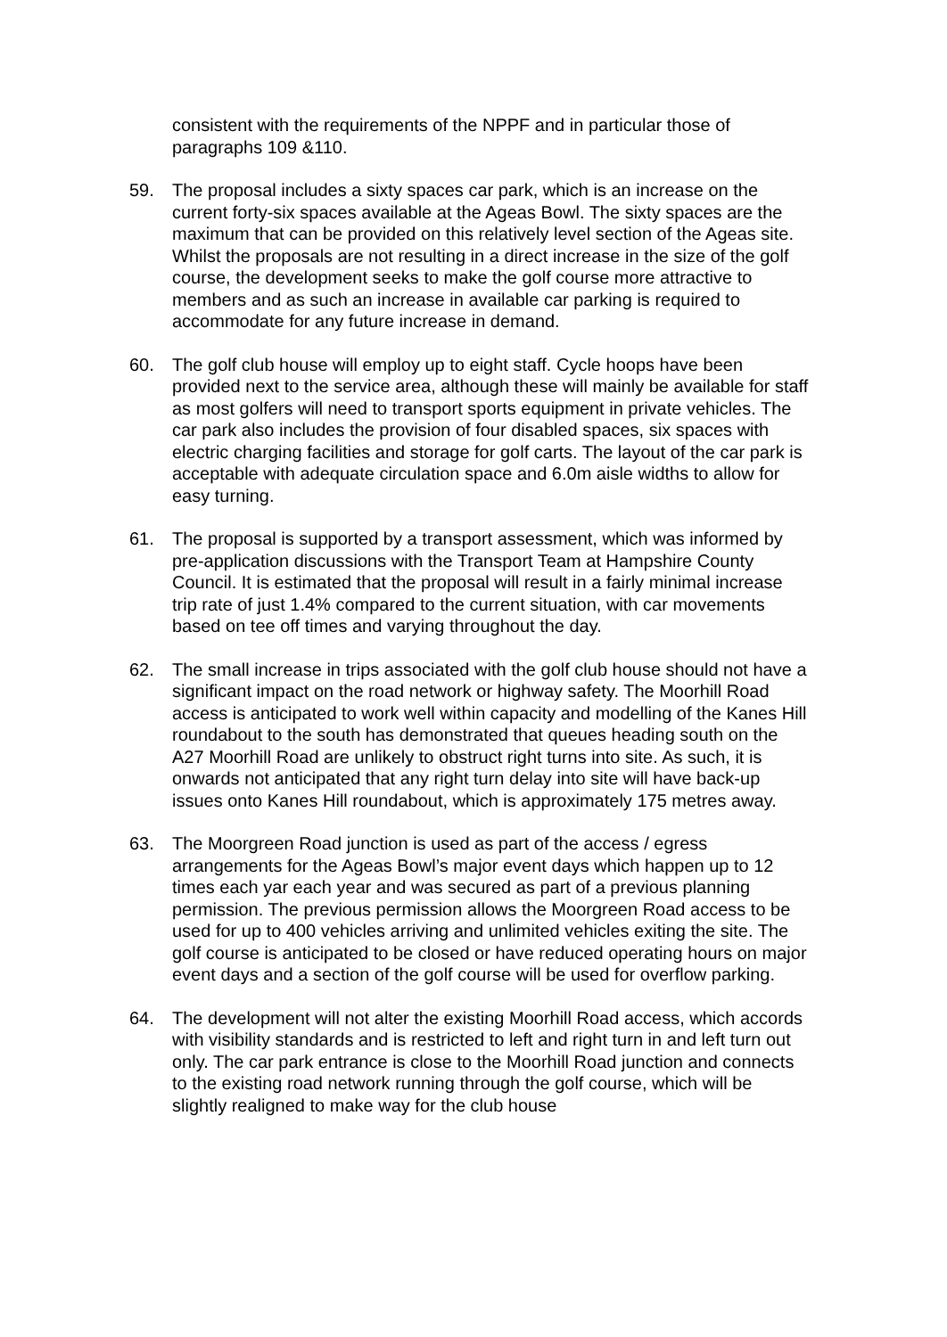consistent with the requirements of the NPPF and in particular those of paragraphs 109 &110.
59. The proposal includes a sixty spaces car park, which is an increase on the current forty-six spaces available at the Ageas Bowl. The sixty spaces are the maximum that can be provided on this relatively level section of the Ageas site. Whilst the proposals are not resulting in a direct increase in the size of the golf course, the development seeks to make the golf course more attractive to members and as such an increase in available car parking is required to accommodate for any future increase in demand.
60. The golf club house will employ up to eight staff. Cycle hoops have been provided next to the service area, although these will mainly be available for staff as most golfers will need to transport sports equipment in private vehicles. The car park also includes the provision of four disabled spaces, six spaces with electric charging facilities and storage for golf carts. The layout of the car park is acceptable with adequate circulation space and 6.0m aisle widths to allow for easy turning.
61. The proposal is supported by a transport assessment, which was informed by pre-application discussions with the Transport Team at Hampshire County Council. It is estimated that the proposal will result in a fairly minimal increase trip rate of just 1.4% compared to the current situation, with car movements based on tee off times and varying throughout the day.
62. The small increase in trips associated with the golf club house should not have a significant impact on the road network or highway safety. The Moorhill Road access is anticipated to work well within capacity and modelling of the Kanes Hill roundabout to the south has demonstrated that queues heading south on the A27 Moorhill Road are unlikely to obstruct right turns into site. As such, it is onwards not anticipated that any right turn delay into site will have back-up issues onto Kanes Hill roundabout, which is approximately 175 metres away.
63. The Moorgreen Road junction is used as part of the access / egress arrangements for the Ageas Bowl’s major event days which happen up to 12 times each yar each year and was secured as part of a previous planning permission. The previous permission allows the Moorgreen Road access to be used for up to 400 vehicles arriving and unlimited vehicles exiting the site. The golf course is anticipated to be closed or have reduced operating hours on major event days and a section of the golf course will be used for overflow parking.
64. The development will not alter the existing Moorhill Road access, which accords with visibility standards and is restricted to left and right turn in and left turn out only. The car park entrance is close to the Moorhill Road junction and connects to the existing road network running through the golf course, which will be slightly realigned to make way for the club house